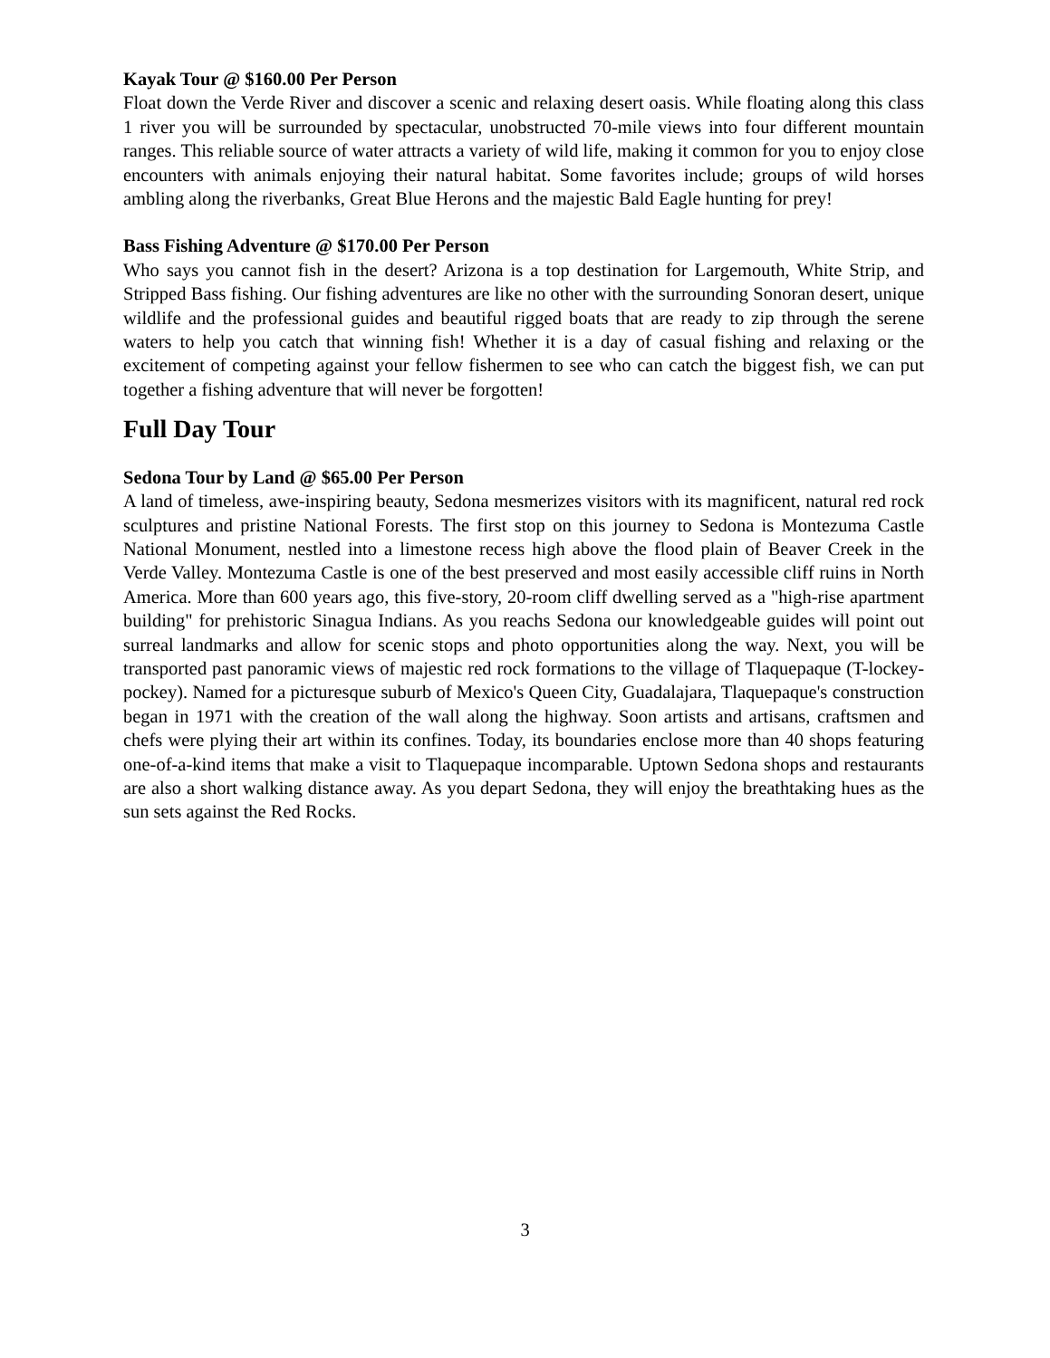Kayak Tour @ $160.00 Per Person
Float down the Verde River and discover a scenic and relaxing desert oasis. While floating along this class 1 river you will be surrounded by spectacular, unobstructed 70-mile views into four different mountain ranges. This reliable source of water attracts a variety of wild life, making it common for you to enjoy close encounters with animals enjoying their natural habitat. Some favorites include; groups of wild horses ambling along the riverbanks, Great Blue Herons and the majestic Bald Eagle hunting for prey!
Bass Fishing Adventure @ $170.00 Per Person
Who says you cannot fish in the desert? Arizona is a top destination for Largemouth, White Strip, and Stripped Bass fishing. Our fishing adventures are like no other with the surrounding Sonoran desert, unique wildlife and the professional guides and beautiful rigged boats that are ready to zip through the serene waters to help you catch that winning fish! Whether it is a day of casual fishing and relaxing or the excitement of competing against your fellow fishermen to see who can catch the biggest fish, we can put together a fishing adventure that will never be forgotten!
Full Day Tour
Sedona Tour by Land @ $65.00 Per Person
A land of timeless, awe-inspiring beauty, Sedona mesmerizes visitors with its magnificent, natural red rock sculptures and pristine National Forests. The first stop on this journey to Sedona is Montezuma Castle National Monument, nestled into a limestone recess high above the flood plain of Beaver Creek in the Verde Valley. Montezuma Castle is one of the best preserved and most easily accessible cliff ruins in North America. More than 600 years ago, this five-story, 20-room cliff dwelling served as a "high-rise apartment building" for prehistoric Sinagua Indians. As you reachs Sedona our knowledgeable guides will point out surreal landmarks and allow for scenic stops and photo opportunities along the way. Next, you will be transported past panoramic views of majestic red rock formations to the village of Tlaquepaque (T-lockey-pockey). Named for a picturesque suburb of Mexico's Queen City, Guadalajara, Tlaquepaque's construction began in 1971 with the creation of the wall along the highway. Soon artists and artisans, craftsmen and chefs were plying their art within its confines. Today, its boundaries enclose more than 40 shops featuring one-of-a-kind items that make a visit to Tlaquepaque incomparable. Uptown Sedona shops and restaurants are also a short walking distance away. As you depart Sedona, they will enjoy the breathtaking hues as the sun sets against the Red Rocks.
3